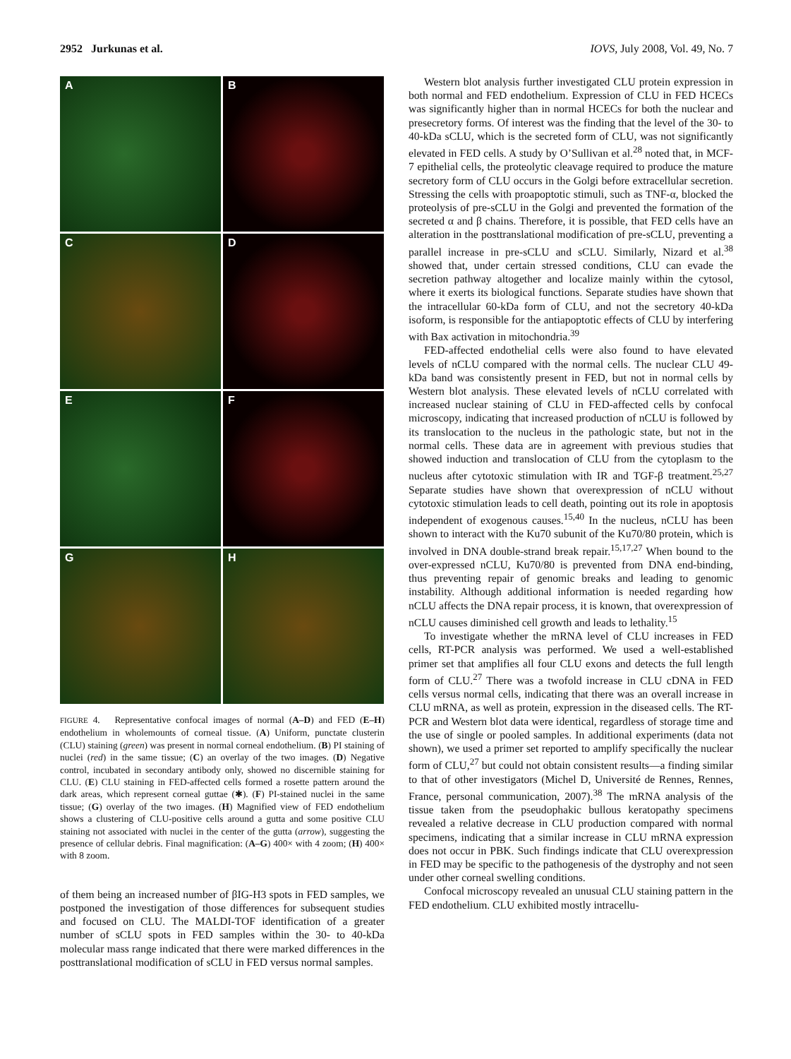2952 Jurkunas et al. IOVS, July 2008, Vol. 49, No. 7
A
B
C
D
E
F
G
H
FIGURE 4. Representative confocal images of normal (A–D) and FED (E–H) endothelium in wholemounts of corneal tissue. (A) Uniform, punctate clusterin (CLU) staining (green) was present in normal corneal endothelium. (B) PI staining of nuclei (red) in the same tissue; (C) an overlay of the two images. (D) Negative control, incubated in secondary antibody only, showed no discernible staining for CLU. (E) CLU staining in FED-affected cells formed a rosette pattern around the dark areas, which represent corneal guttae (✱). (F) PI-stained nuclei in the same tissue; (G) overlay of the two images. (H) Magnified view of FED endothelium shows a clustering of CLU-positive cells around a gutta and some positive CLU staining not associated with nuclei in the center of the gutta (arrow), suggesting the presence of cellular debris. Final magnification: (A–G) 400× with 4 zoom; (H) 400× with 8 zoom.
of them being an increased number of βIG-H3 spots in FED samples, we postponed the investigation of those differences for subsequent studies and focused on CLU. The MALDI-TOF identification of a greater number of sCLU spots in FED samples within the 30- to 40-kDa molecular mass range indicated that there were marked differences in the posttranslational modification of sCLU in FED versus normal samples.
Western blot analysis further investigated CLU protein expression in both normal and FED endothelium. Expression of CLU in FED HCECs was significantly higher than in normal HCECs for both the nuclear and presecretory forms. Of interest was the finding that the level of the 30- to 40-kDa sCLU, which is the secreted form of CLU, was not significantly elevated in FED cells. A study by O’Sullivan et al.<sup>28</sup> noted that, in MCF-7 epithelial cells, the proteolytic cleavage required to produce the mature secretory form of CLU occurs in the Golgi before extracellular secretion. Stressing the cells with proapoptotic stimuli, such as TNF-α, blocked the proteolysis of pre-sCLU in the Golgi and prevented the formation of the secreted α and β chains. Therefore, it is possible, that FED cells have an alteration in the posttranslational modification of pre-sCLU, preventing a parallel increase in pre-sCLU and sCLU. Similarly, Nizard et al.<sup>38</sup> showed that, under certain stressed conditions, CLU can evade the secretion pathway altogether and localize mainly within the cytosol, where it exerts its biological functions. Separate studies have shown that the intracellular 60-kDa form of CLU, and not the secretory 40-kDa isoform, is responsible for the antiapoptotic effects of CLU by interfering with Bax activation in mitochondria.<sup>39</sup>
FED-affected endothelial cells were also found to have elevated levels of nCLU compared with the normal cells. The nuclear CLU 49-kDa band was consistently present in FED, but not in normal cells by Western blot analysis. These elevated levels of nCLU correlated with increased nuclear staining of CLU in FED-affected cells by confocal microscopy, indicating that increased production of nCLU is followed by its translocation to the nucleus in the pathologic state, but not in the normal cells. These data are in agreement with previous studies that showed induction and translocation of CLU from the cytoplasm to the nucleus after cytotoxic stimulation with IR and TGF-β treatment.<sup>25,27</sup> Separate studies have shown that overexpression of nCLU without cytotoxic stimulation leads to cell death, pointing out its role in apoptosis independent of exogenous causes.<sup>15,40</sup> In the nucleus, nCLU has been shown to interact with the Ku70 subunit of the Ku70/80 protein, which is involved in DNA double-strand break repair.<sup>15,17,27</sup> When bound to the over-expressed nCLU, Ku70/80 is prevented from DNA end-binding, thus preventing repair of genomic breaks and leading to genomic instability. Although additional information is needed regarding how nCLU affects the DNA repair process, it is known, that overexpression of nCLU causes diminished cell growth and leads to lethality.<sup>15</sup>
To investigate whether the mRNA level of CLU increases in FED cells, RT-PCR analysis was performed. We used a well-established primer set that amplifies all four CLU exons and detects the full length form of CLU.<sup>27</sup> There was a twofold increase in CLU cDNA in FED cells versus normal cells, indicating that there was an overall increase in CLU mRNA, as well as protein, expression in the diseased cells. The RT-PCR and Western blot data were identical, regardless of storage time and the use of single or pooled samples. In additional experiments (data not shown), we used a primer set reported to amplify specifically the nuclear form of CLU,<sup>27</sup> but could not obtain consistent results—a finding similar to that of other investigators (Michel D, Université de Rennes, Rennes, France, personal communication, 2007).<sup>38</sup> The mRNA analysis of the tissue taken from the pseudophakic bullous keratopathy specimens revealed a relative decrease in CLU production compared with normal specimens, indicating that a similar increase in CLU mRNA expression does not occur in PBK. Such findings indicate that CLU overexpression in FED may be specific to the pathogenesis of the dystrophy and not seen under other corneal swelling conditions.
Confocal microscopy revealed an unusual CLU staining pattern in the FED endothelium. CLU exhibited mostly intracellu-